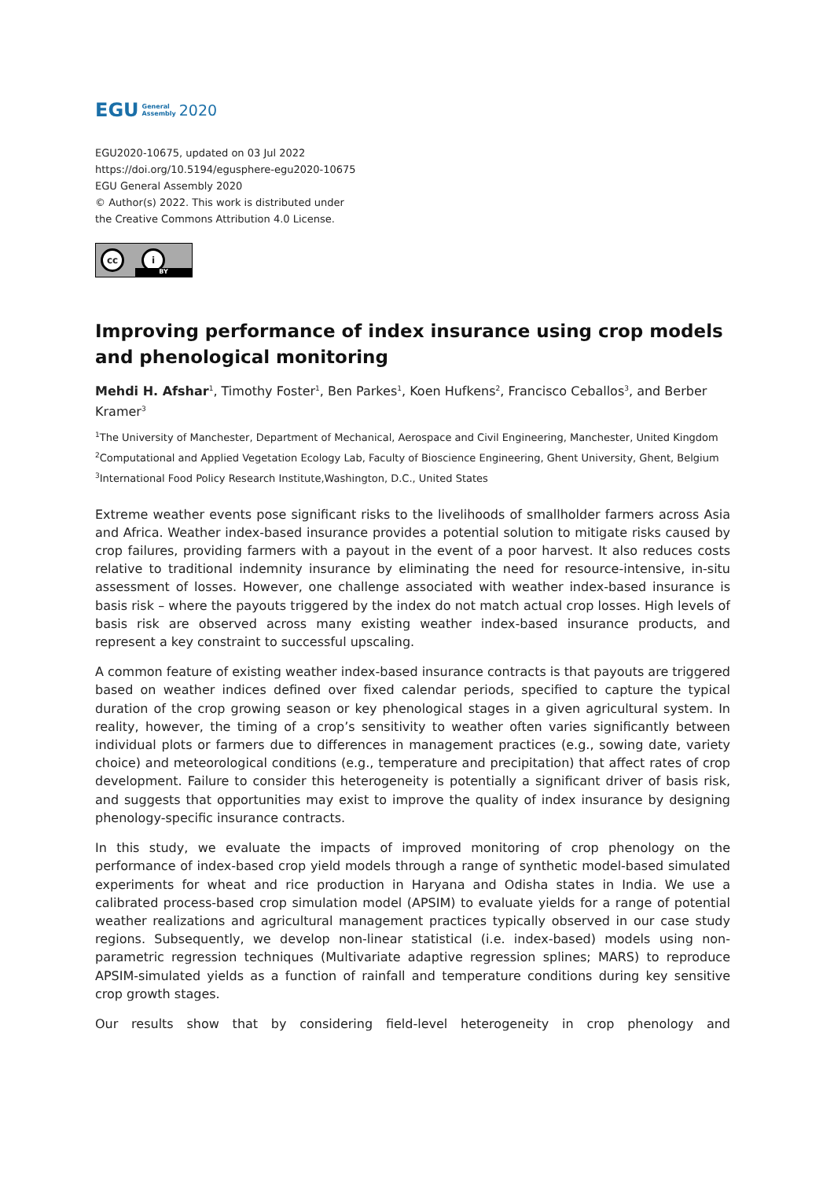EGU General
Assembly 2020
EGU2020-10675, updated on 03 Jul 2022
https://doi.org/10.5194/egusphere-egu2020-10675
EGU General Assembly 2020
© Author(s) 2022. This work is distributed under
the Creative Commons Attribution 4.0 License.
cc i
BY
Improving performance of index insurance using crop models and phenological monitoring
Mehdi H. Afshar<sup>1</sup>, Timothy Foster<sup>1</sup>, Ben Parkes<sup>1</sup>, Koen Hufkens<sup>2</sup>, Francisco Ceballos<sup>3</sup>, and Berber Kramer<sup>3</sup>
<sup>1</sup> The University of Manchester, Department of Mechanical, Aerospace and Civil Engineering, Manchester, United Kingdom
<sup>2</sup> Computational and Applied Vegetation Ecology Lab, Faculty of Bioscience Engineering, Ghent University, Ghent, Belgium
<sup>3</sup> International Food Policy Research Institute,Washington, D.C., United States
Extreme weather events pose significant risks to the livelihoods of smallholder farmers across Asia and Africa. Weather index-based insurance provides a potential solution to mitigate risks caused by crop failures, providing farmers with a payout in the event of a poor harvest. It also reduces costs relative to traditional indemnity insurance by eliminating the need for resource-intensive, in-situ assessment of losses. However, one challenge associated with weather index-based insurance is basis risk – where the payouts triggered by the index do not match actual crop losses. High levels of basis risk are observed across many existing weather index-based insurance products, and represent a key constraint to successful upscaling.
A common feature of existing weather index-based insurance contracts is that payouts are triggered based on weather indices defined over fixed calendar periods, specified to capture the typical duration of the crop growing season or key phenological stages in a given agricultural system. In reality, however, the timing of a crop’s sensitivity to weather often varies significantly between individual plots or farmers due to differences in management practices (e.g., sowing date, variety choice) and meteorological conditions (e.g., temperature and precipitation) that affect rates of crop development. Failure to consider this heterogeneity is potentially a significant driver of basis risk, and suggests that opportunities may exist to improve the quality of index insurance by designing phenology-specific insurance contracts.
In this study, we evaluate the impacts of improved monitoring of crop phenology on the performance of index-based crop yield models through a range of synthetic model-based simulated experiments for wheat and rice production in Haryana and Odisha states in India. We use a calibrated process-based crop simulation model (APSIM) to evaluate yields for a range of potential weather realizations and agricultural management practices typically observed in our case study regions. Subsequently, we develop non-linear statistical (i.e. index-based) models using non-parametric regression techniques (Multivariate adaptive regression splines; MARS) to reproduce APSIM-simulated yields as a function of rainfall and temperature conditions during key sensitive crop growth stages.
Our results show that by considering field-level heterogeneity in crop phenology and